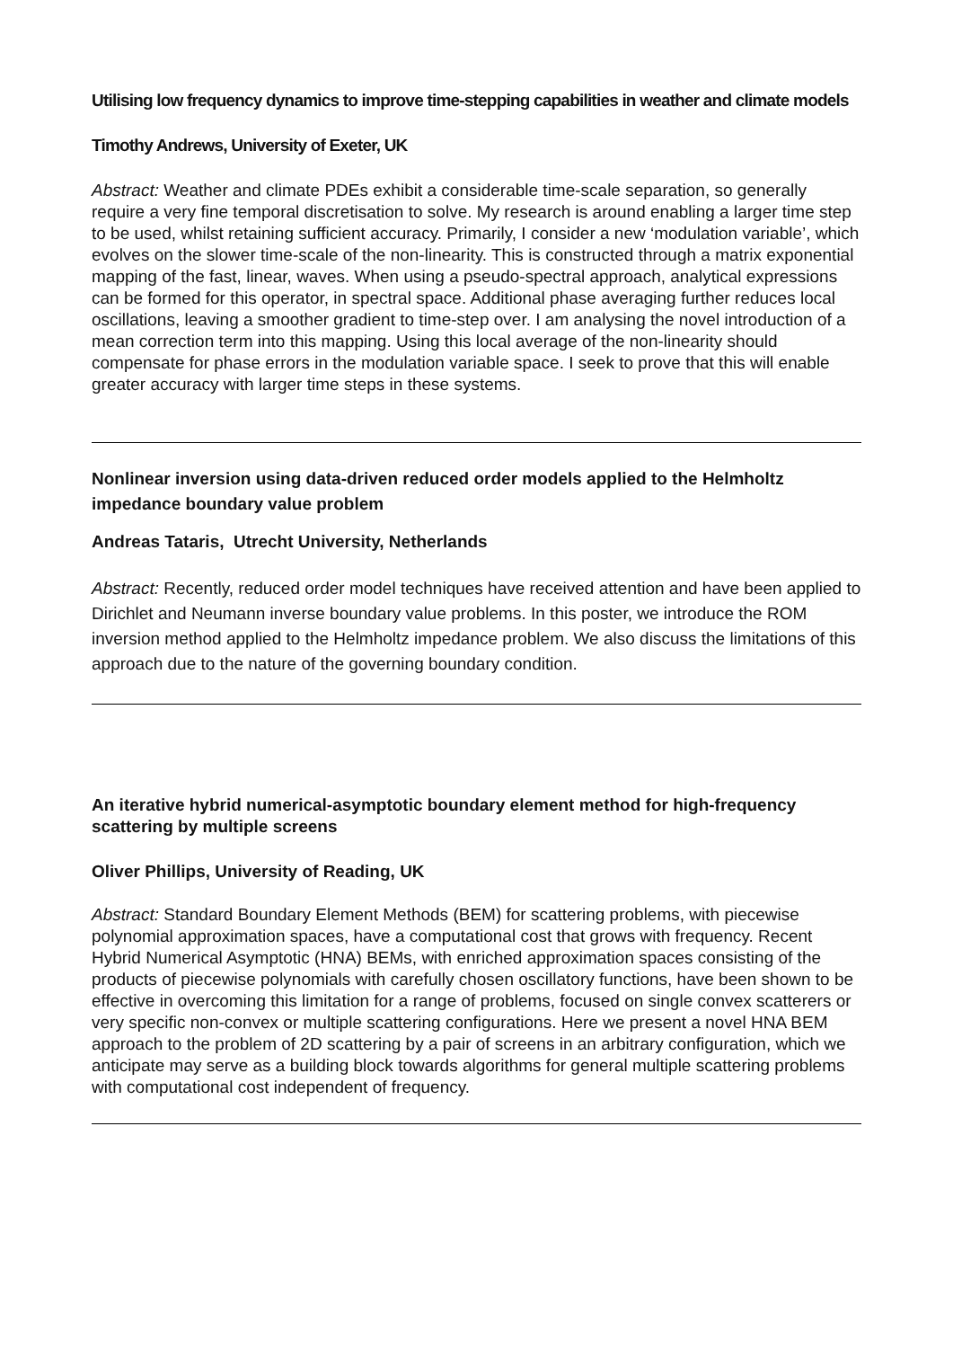Utilising low frequency dynamics to improve time-stepping capabilities in weather and climate models
Timothy Andrews, University of Exeter, UK
Abstract: Weather and climate PDEs exhibit a considerable time-scale separation, so generally require a very fine temporal discretisation to solve. My research is around enabling a larger time step to be used, whilst retaining sufficient accuracy. Primarily, I consider a new ‘modulation variable’, which evolves on the slower time-scale of the non-linearity. This is constructed through a matrix exponential mapping of the fast, linear, waves. When using a pseudo-spectral approach, analytical expressions can be formed for this operator, in spectral space. Additional phase averaging further reduces local oscillations, leaving a smoother gradient to time-step over. I am analysing the novel introduction of a mean correction term into this mapping. Using this local average of the non-linearity should compensate for phase errors in the modulation variable space. I seek to prove that this will enable greater accuracy with larger time steps in these systems.
Nonlinear inversion using data-driven reduced order models applied to the Helmholtz impedance boundary value problem
Andreas Tataris, Utrecht University, Netherlands
Abstract: Recently, reduced order model techniques have received attention and have been applied to Dirichlet and Neumann inverse boundary value problems. In this poster, we introduce the ROM inversion method applied to the Helmholtz impedance problem. We also discuss the limitations of this approach due to the nature of the governing boundary condition.
An iterative hybrid numerical-asymptotic boundary element method for high-frequency scattering by multiple screens
Oliver Phillips, University of Reading, UK
Abstract: Standard Boundary Element Methods (BEM) for scattering problems, with piecewise polynomial approximation spaces, have a computational cost that grows with frequency. Recent Hybrid Numerical Asymptotic (HNA) BEMs, with enriched approximation spaces consisting of the products of piecewise polynomials with carefully chosen oscillatory functions, have been shown to be effective in overcoming this limitation for a range of problems, focused on single convex scatterers or very specific non-convex or multiple scattering configurations. Here we present a novel HNA BEM approach to the problem of 2D scattering by a pair of screens in an arbitrary configuration, which we anticipate may serve as a building block towards algorithms for general multiple scattering problems with computational cost independent of frequency.